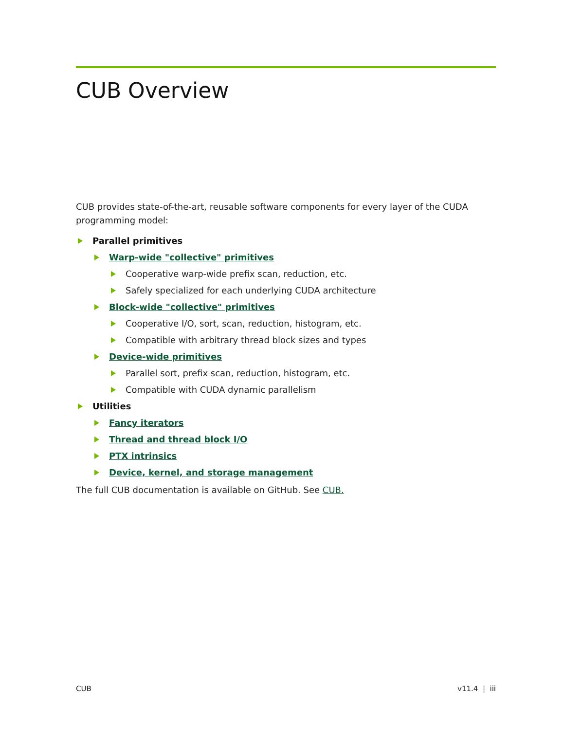CUB Overview
CUB provides state-of-the-art, reusable software components for every layer of the CUDA programming model:
Parallel primitives
Warp-wide "collective" primitives
Cooperative warp-wide prefix scan, reduction, etc.
Safely specialized for each underlying CUDA architecture
Block-wide "collective" primitives
Cooperative I/O, sort, scan, reduction, histogram, etc.
Compatible with arbitrary thread block sizes and types
Device-wide primitives
Parallel sort, prefix scan, reduction, histogram, etc.
Compatible with CUDA dynamic parallelism
Utilities
Fancy iterators
Thread and thread block I/O
PTX intrinsics
Device, kernel, and storage management
The full CUB documentation is available on GitHub. See CUB.
CUB v11.4 | iii